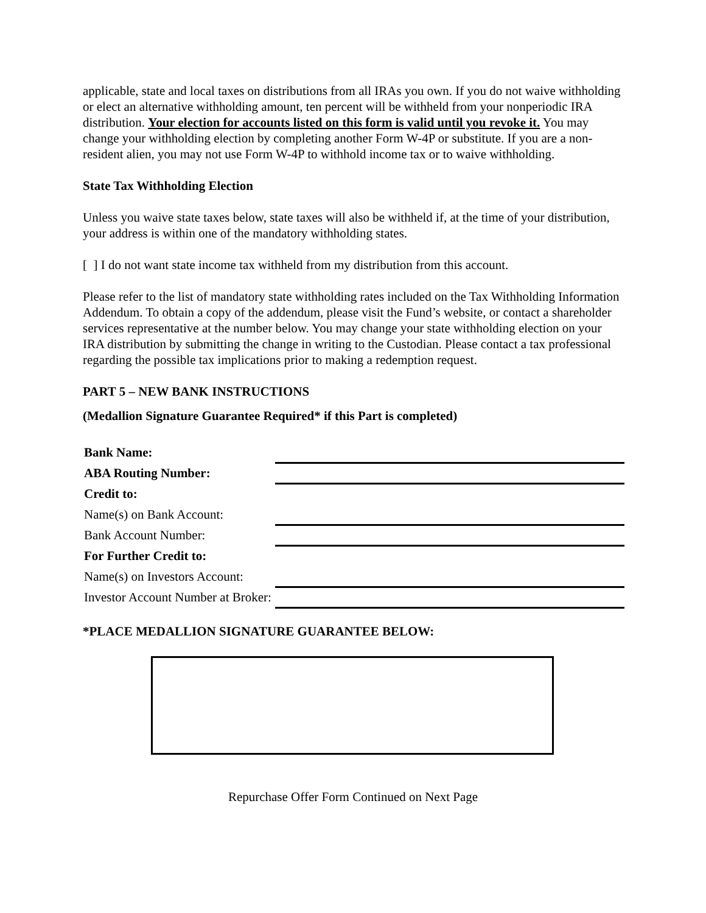applicable, state and local taxes on distributions from all IRAs you own. If you do not waive withholding or elect an alternative withholding amount, ten percent will be withheld from your nonperiodic IRA distribution. Your election for accounts listed on this form is valid until you revoke it. You may change your withholding election by completing another Form W-4P or substitute. If you are a non-resident alien, you may not use Form W-4P to withhold income tax or to waive withholding.
State Tax Withholding Election
Unless you waive state taxes below, state taxes will also be withheld if, at the time of your distribution, your address is within one of the mandatory withholding states.
[ ] I do not want state income tax withheld from my distribution from this account.
Please refer to the list of mandatory state withholding rates included on the Tax Withholding Information Addendum. To obtain a copy of the addendum, please visit the Fund’s website, or contact a shareholder services representative at the number below. You may change your state withholding election on your IRA distribution by submitting the change in writing to the Custodian. Please contact a tax professional regarding the possible tax implications prior to making a redemption request.
PART 5 – NEW BANK INSTRUCTIONS
(Medallion Signature Guarantee Required* if this Part is completed)
| Bank Name: | |
| ABA Routing Number: | |
| Credit to: | |
| Name(s) on Bank Account: | |
| Bank Account Number: | |
| For Further Credit to: | |
| Name(s) on Investors Account: | |
| Investor Account Number at Broker: | |
*PLACE MEDALLION SIGNATURE GUARANTEE BELOW:
Repurchase Offer Form Continued on Next Page